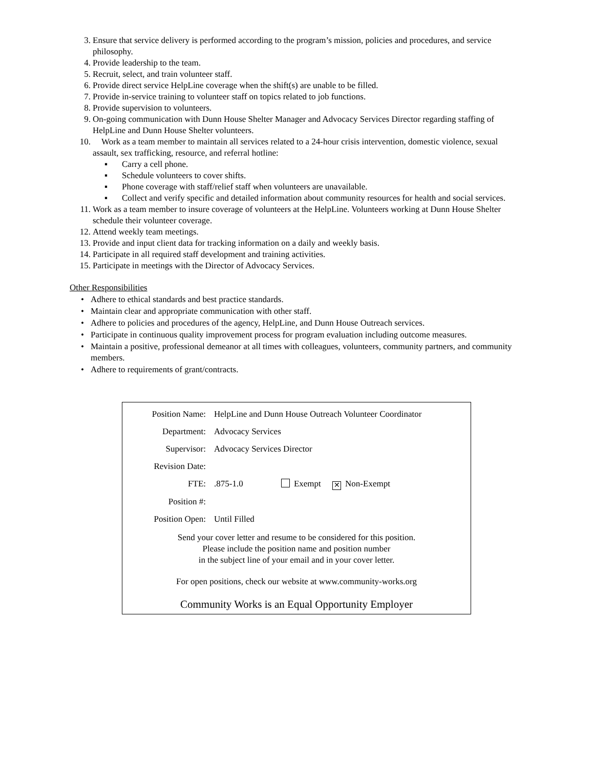3. Ensure that service delivery is performed according to the program’s mission, policies and procedures, and service philosophy.
4. Provide leadership to the team.
5. Recruit, select, and train volunteer staff.
6. Provide direct service HelpLine coverage when the shift(s) are unable to be filled.
7. Provide in-service training to volunteer staff on topics related to job functions.
8. Provide supervision to volunteers.
9. On-going communication with Dunn House Shelter Manager and Advocacy Services Director regarding staffing of HelpLine and Dunn House Shelter volunteers.
10. Work as a team member to maintain all services related to a 24-hour crisis intervention, domestic violence, sexual assault, sex trafficking, resource, and referral hotline:
▪ Carry a cell phone.
▪ Schedule volunteers to cover shifts.
▪ Phone coverage with staff/relief staff when volunteers are unavailable.
▪ Collect and verify specific and detailed information about community resources for health and social services.
11. Work as a team member to insure coverage of volunteers at the HelpLine. Volunteers working at Dunn House Shelter schedule their volunteer coverage.
12. Attend weekly team meetings.
13. Provide and input client data for tracking information on a daily and weekly basis.
14. Participate in all required staff development and training activities.
15. Participate in meetings with the Director of Advocacy Services.
Other Responsibilities
• Adhere to ethical standards and best practice standards.
• Maintain clear and appropriate communication with other staff.
• Adhere to policies and procedures of the agency, HelpLine, and Dunn House Outreach services.
• Participate in continuous quality improvement process for program evaluation including outcome measures.
• Maintain a positive, professional demeanor at all times with colleagues, volunteers, community partners, and community members.
• Adhere to requirements of grant/contracts.
| Position Name: | HelpLine and Dunn House Outreach Volunteer Coordinator |
| Department: | Advocacy Services |
| Supervisor: | Advocacy Services Director |
| Revision Date: | |
| FTE: | .875-1.0 Exempt ✕ Non-Exempt |
| Position #: | |
| Position Open: | Until Filled |
Send your cover letter and resume to be considered for this position.
Please include the position name and position number
in the subject line of your email and in your cover letter.
For open positions, check our website at www.community-works.org
Community Works is an Equal Opportunity Employer